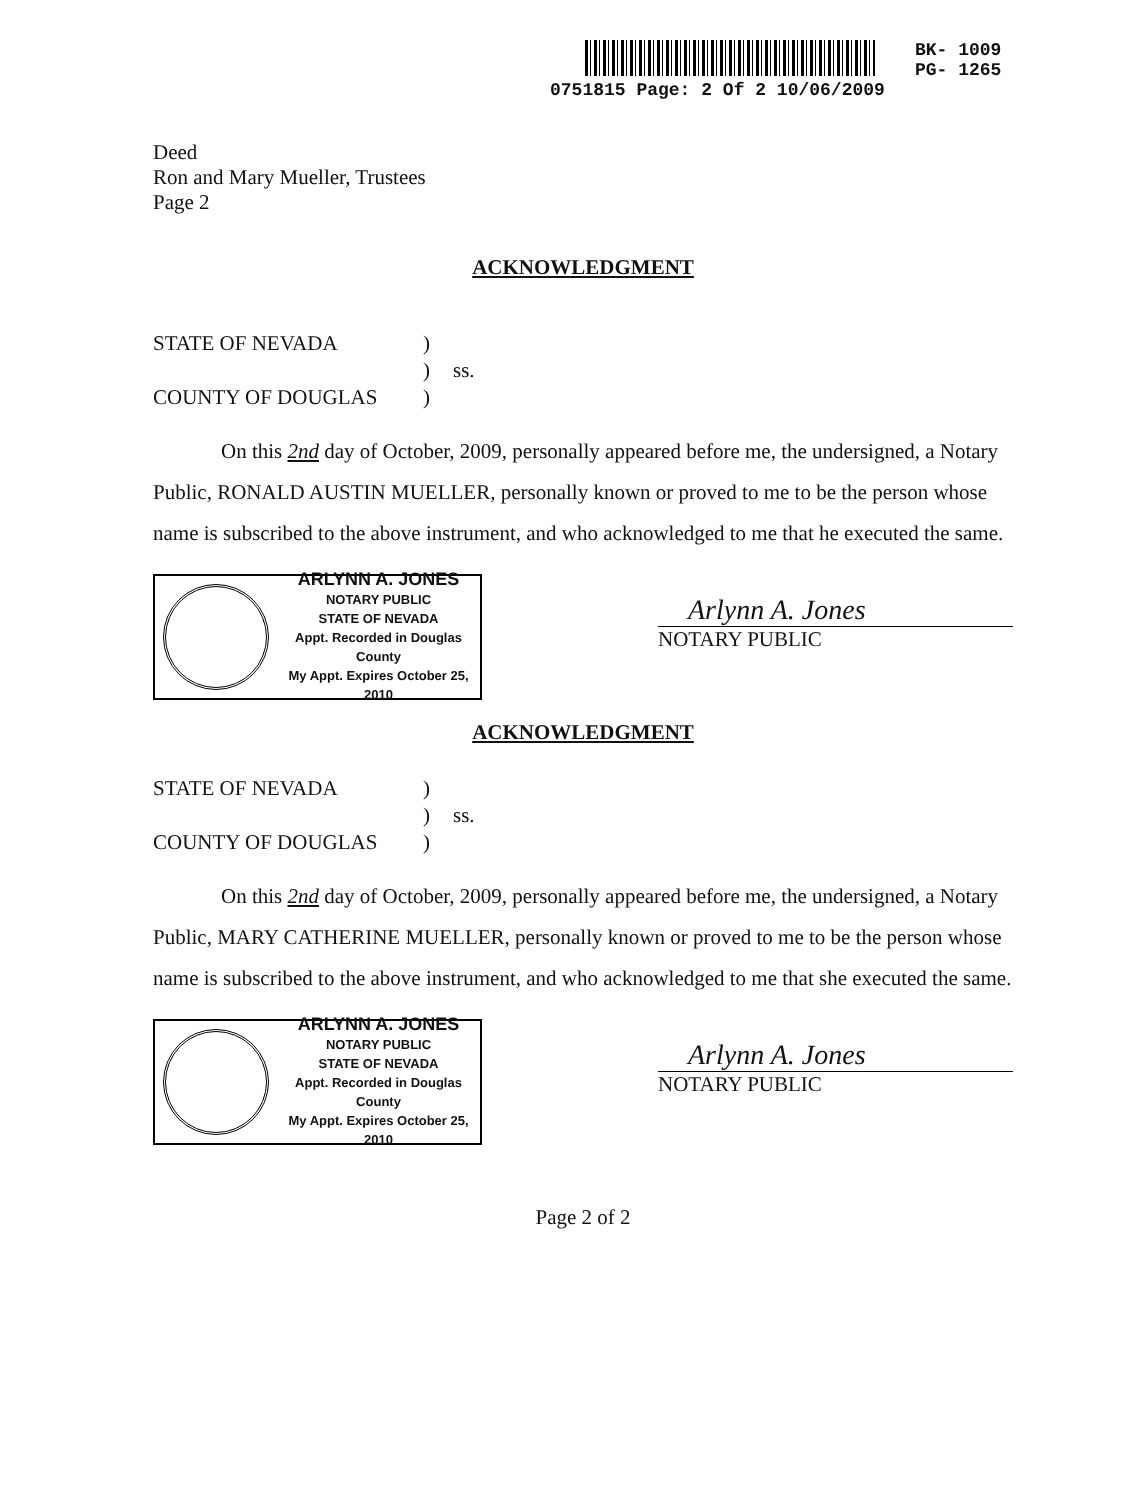BK- 1009
PG- 1265
0751815 Page: 2 Of 2 10/06/2009
Deed
Ron and Mary Mueller, Trustees
Page 2
ACKNOWLEDGMENT
STATE OF NEVADA) ) ss. COUNTY OF DOUGLAS)
On this 2nd day of October, 2009, personally appeared before me, the undersigned, a Notary Public, RONALD AUSTIN MUELLER, personally known or proved to me to be the person whose name is subscribed to the above instrument, and who acknowledged to me that he executed the same.
ARLYNN A. JONES
NOTARY PUBLIC
STATE OF NEVADA
Appt. Recorded in Douglas County
My Appt. Expires October 25, 2010
Arlynn A. Jones
NOTARY PUBLIC
ACKNOWLEDGMENT
STATE OF NEVADA) ) ss. COUNTY OF DOUGLAS)
On this 2nd day of October, 2009, personally appeared before me, the undersigned, a Notary Public, MARY CATHERINE MUELLER, personally known or proved to me to be the person whose name is subscribed to the above instrument, and who acknowledged to me that she executed the same.
ARLYNN A. JONES
NOTARY PUBLIC
STATE OF NEVADA
Appt. Recorded in Douglas County
My Appt. Expires October 25, 2010
Arlynn A. Jones
NOTARY PUBLIC
Page 2 of 2